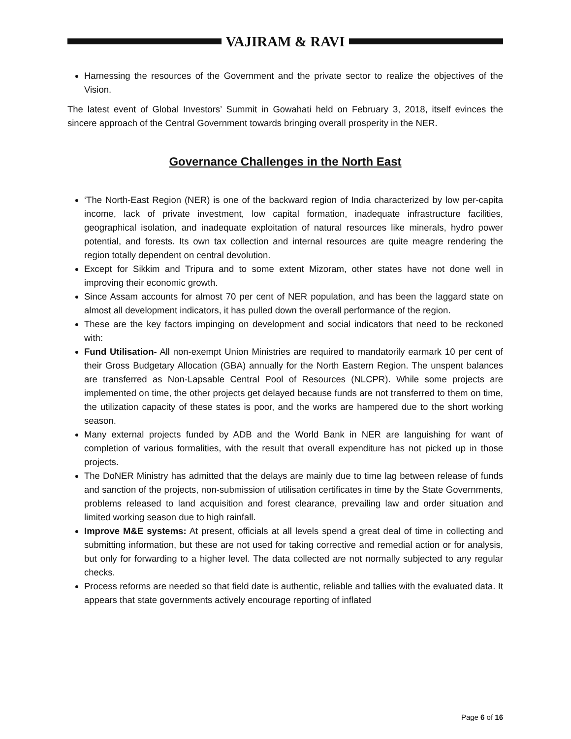VAJIRAM & RAVI
Harnessing the resources of the Government and the private sector to realize the objectives of the Vision.
The latest event of Global Investors’ Summit in Gowahati held on February 3, 2018, itself evinces the sincere approach of the Central Government towards bringing overall prosperity in the NER.
Governance Challenges in the North East
‘The North-East Region (NER) is one of the backward region of India characterized by low per-capita income, lack of private investment, low capital formation, inadequate infrastructure facilities, geographical isolation, and inadequate exploitation of natural resources like minerals, hydro power potential, and forests. Its own tax collection and internal resources are quite meagre rendering the region totally dependent on central devolution.
Except for Sikkim and Tripura and to some extent Mizoram, other states have not done well in improving their economic growth.
Since Assam accounts for almost 70 per cent of NER population, and has been the laggard state on almost all development indicators, it has pulled down the overall performance of the region.
These are the key factors impinging on development and social indicators that need to be reckoned with:
Fund Utilisation- All non-exempt Union Ministries are required to mandatorily earmark 10 per cent of their Gross Budgetary Allocation (GBA) annually for the North Eastern Region. The unspent balances are transferred as Non-Lapsable Central Pool of Resources (NLCPR). While some projects are implemented on time, the other projects get delayed because funds are not transferred to them on time, the utilization capacity of these states is poor, and the works are hampered due to the short working season.
Many external projects funded by ADB and the World Bank in NER are languishing for want of completion of various formalities, with the result that overall expenditure has not picked up in those projects.
The DoNER Ministry has admitted that the delays are mainly due to time lag between release of funds and sanction of the projects, non-submission of utilisation certificates in time by the State Governments, problems released to land acquisition and forest clearance, prevailing law and order situation and limited working season due to high rainfall.
Improve M&E systems: At present, officials at all levels spend a great deal of time in collecting and submitting information, but these are not used for taking corrective and remedial action or for analysis, but only for forwarding to a higher level. The data collected are not normally subjected to any regular checks.
Process reforms are needed so that field date is authentic, reliable and tallies with the evaluated data. It appears that state governments actively encourage reporting of inflated
Page 6 of 16